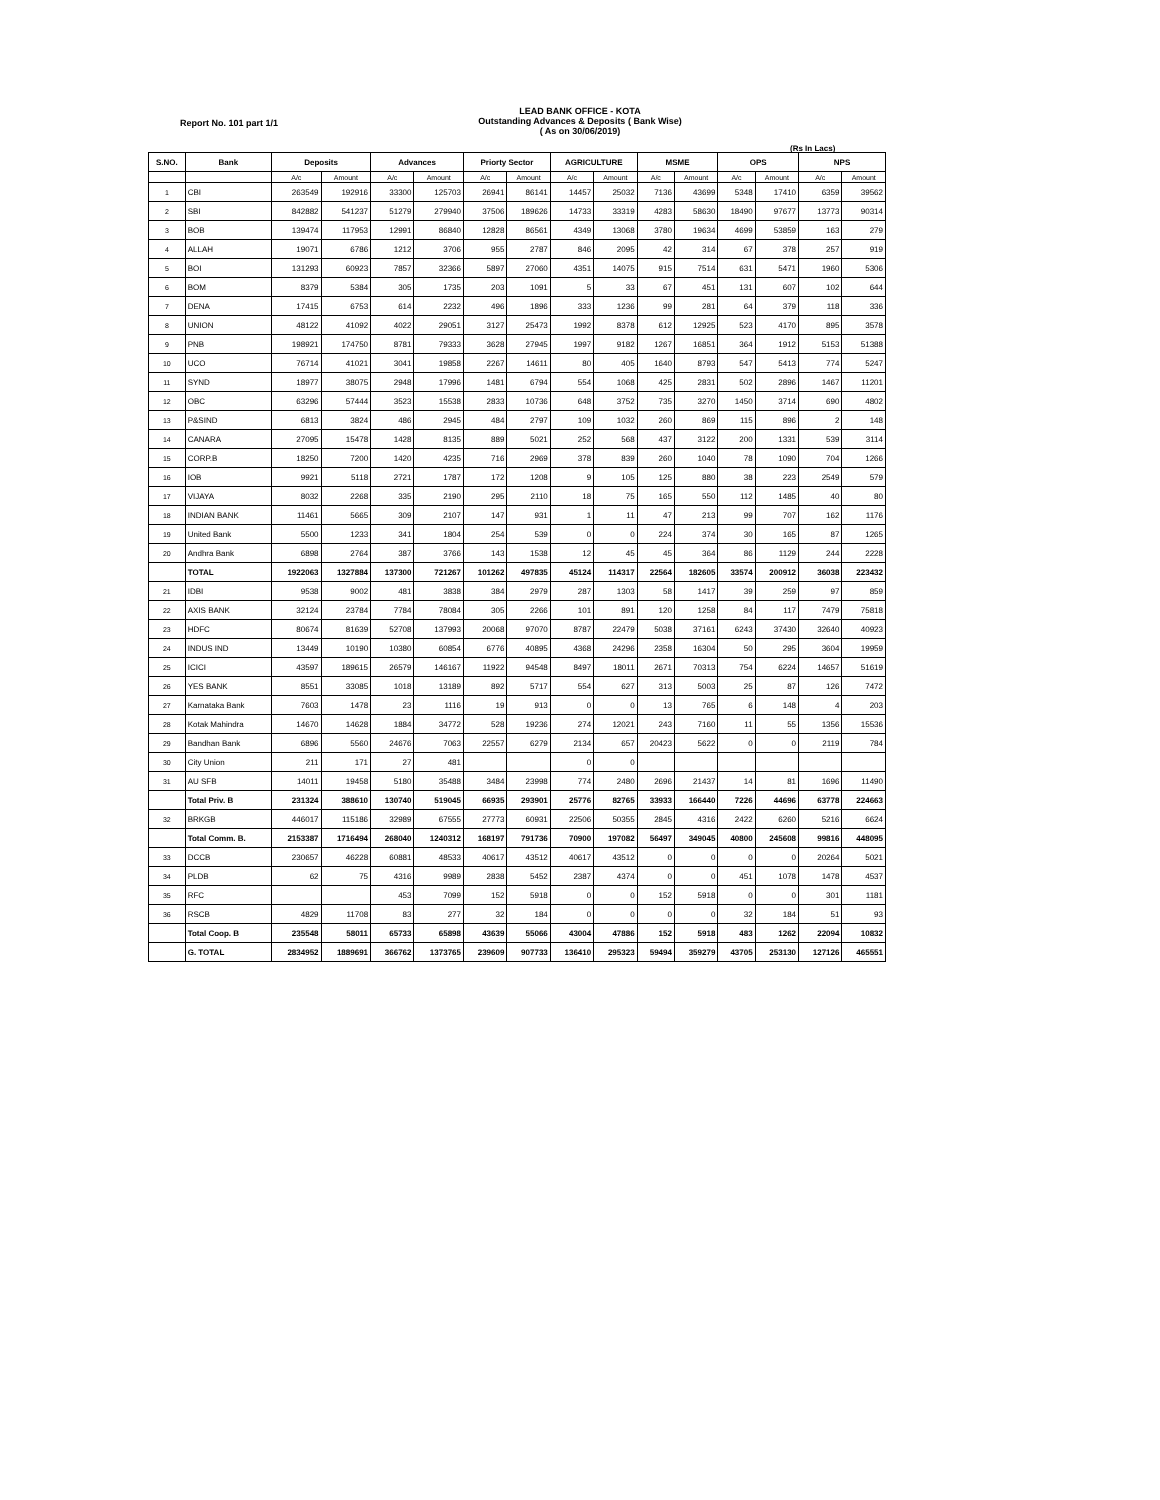LEAD BANK OFFICE - KOTA
Outstanding Advances & Deposits ( Bank Wise)
( As on 30/06/2019)
Report No. 101 part 1/1
(Rs In Lacs)
| S.NO. | Bank | Deposits | | Advances | | Priorty Sector | | AGRICULTURE | | MSME | | OPS | | NPS | |
| --- | --- | --- | --- | --- | --- | --- | --- | --- | --- | --- | --- | --- | --- | --- | --- |
| | | A/c | Amount | A/c | Amount | A/c | Amount | A/c | Amount | A/c | Amount | A/c | Amount | A/c | Amount |
| 1 | CBI | 263549 | 192916 | 33300 | 125703 | 26941 | 86141 | 14457 | 25032 | 7136 | 43699 | 5348 | 17410 | 6359 | 39562 |
| 2 | SBI | 842882 | 541237 | 51279 | 279940 | 37506 | 189626 | 14733 | 33319 | 4283 | 58630 | 18490 | 97677 | 13773 | 90314 |
| 3 | BOB | 139474 | 117953 | 12991 | 86840 | 12828 | 86561 | 4349 | 13068 | 3780 | 19634 | 4699 | 53859 | 163 | 279 |
| 4 | ALLAH | 19071 | 6786 | 1212 | 3706 | 955 | 2787 | 846 | 2095 | 42 | 314 | 67 | 378 | 257 | 919 |
| 5 | BOI | 131293 | 60923 | 7857 | 32366 | 5897 | 27060 | 4351 | 14075 | 915 | 7514 | 631 | 5471 | 1960 | 5306 |
| 6 | BOM | 8379 | 5384 | 305 | 1735 | 203 | 1091 | 5 | 33 | 67 | 451 | 131 | 607 | 102 | 644 |
| 7 | DENA | 17415 | 6753 | 614 | 2232 | 496 | 1896 | 333 | 1236 | 99 | 281 | 64 | 379 | 118 | 336 |
| 8 | UNION | 48122 | 41092 | 4022 | 29051 | 3127 | 25473 | 1992 | 8378 | 612 | 12925 | 523 | 4170 | 895 | 3578 |
| 9 | PNB | 198921 | 174750 | 8781 | 79333 | 3628 | 27945 | 1997 | 9182 | 1267 | 16851 | 364 | 1912 | 5153 | 51388 |
| 10 | UCO | 76714 | 41021 | 3041 | 19858 | 2267 | 14611 | 80 | 405 | 1640 | 8793 | 547 | 5413 | 774 | 5247 |
| 11 | SYND | 18977 | 38075 | 2948 | 17996 | 1481 | 6794 | 554 | 1068 | 425 | 2831 | 502 | 2896 | 1467 | 11201 |
| 12 | OBC | 63296 | 57444 | 3523 | 15538 | 2833 | 10736 | 648 | 3752 | 735 | 3270 | 1450 | 3714 | 690 | 4802 |
| 13 | P&SIND | 6813 | 3824 | 486 | 2945 | 484 | 2797 | 109 | 1032 | 260 | 869 | 115 | 896 | 2 | 148 |
| 14 | CANARA | 27095 | 15478 | 1428 | 8135 | 889 | 5021 | 252 | 568 | 437 | 3122 | 200 | 1331 | 539 | 3114 |
| 15 | CORP.B | 18250 | 7200 | 1420 | 4235 | 716 | 2969 | 378 | 839 | 260 | 1040 | 78 | 1090 | 704 | 1266 |
| 16 | IOB | 9921 | 5118 | 2721 | 1787 | 172 | 1208 | 9 | 105 | 125 | 880 | 38 | 223 | 2549 | 579 |
| 17 | VIJAYA | 8032 | 2268 | 335 | 2190 | 295 | 2110 | 18 | 75 | 165 | 550 | 112 | 1485 | 40 | 80 |
| 18 | INDIAN BANK | 11461 | 5665 | 309 | 2107 | 147 | 931 | 1 | 11 | 47 | 213 | 99 | 707 | 162 | 1176 |
| 19 | United Bank | 5500 | 1233 | 341 | 1804 | 254 | 539 | 0 | 0 | 224 | 374 | 30 | 165 | 87 | 1265 |
| 20 | Andhra Bank | 6898 | 2764 | 387 | 3766 | 143 | 1538 | 12 | 45 | 45 | 364 | 86 | 1129 | 244 | 2228 |
| | TOTAL | 1922063 | 1327884 | 137300 | 721267 | 101262 | 497835 | 45124 | 114317 | 22564 | 182605 | 33574 | 200912 | 36038 | 223432 |
| 21 | IDBI | 9538 | 9002 | 481 | 3838 | 384 | 2979 | 287 | 1303 | 58 | 1417 | 39 | 259 | 97 | 859 |
| 22 | AXIS BANK | 32124 | 23784 | 7784 | 78084 | 305 | 2266 | 101 | 891 | 120 | 1258 | 84 | 117 | 7479 | 75818 |
| 23 | HDFC | 80674 | 81639 | 52708 | 137993 | 20068 | 97070 | 8787 | 22479 | 5038 | 37161 | 6243 | 37430 | 32640 | 40923 |
| 24 | INDUS IND | 13449 | 10190 | 10380 | 60854 | 6776 | 40895 | 4368 | 24296 | 2358 | 16304 | 50 | 295 | 3604 | 19959 |
| 25 | ICICI | 43597 | 189615 | 26579 | 146167 | 11922 | 94548 | 8497 | 18011 | 2671 | 70313 | 754 | 6224 | 14657 | 51619 |
| 26 | YES BANK | 8551 | 33085 | 1018 | 13189 | 892 | 5717 | 554 | 627 | 313 | 5003 | 25 | 87 | 126 | 7472 |
| 27 | Karnataka Bank | 7603 | 1478 | 23 | 1116 | 19 | 913 | 0 | 0 | 13 | 765 | 6 | 148 | 4 | 203 |
| 28 | Kotak Mahindra | 14670 | 14628 | 1884 | 34772 | 528 | 19236 | 274 | 12021 | 243 | 7160 | 11 | 55 | 1356 | 15536 |
| 29 | Bandhan Bank | 6896 | 5560 | 24676 | 7063 | 22557 | 6279 | 2134 | 657 | 20423 | 5622 | 0 | 0 | 2119 | 784 |
| 30 | City Union | 211 | 171 | 27 | 481 | | | 0 | 0 | | | | | | |
| 31 | AU SFB | 14011 | 19458 | 5180 | 35488 | 3484 | 23998 | 774 | 2480 | 2696 | 21437 | 14 | 81 | 1696 | 11490 |
| | Total Priv. B | 231324 | 388610 | 130740 | 519045 | 66935 | 293901 | 25776 | 82765 | 33933 | 166440 | 7226 | 44696 | 63778 | 224663 |
| 32 | BRKGB | 446017 | 115186 | 32989 | 67555 | 27773 | 60931 | 22506 | 50355 | 2845 | 4316 | 2422 | 6260 | 5216 | 6624 |
| | Total Comm. B. | 2153387 | 1716494 | 268040 | 1240312 | 168197 | 791736 | 70900 | 197082 | 56497 | 349045 | 40800 | 245608 | 99816 | 448095 |
| 33 | DCCB | 230657 | 46228 | 60881 | 48533 | 40617 | 43512 | 40617 | 43512 | 0 | 0 | 0 | 0 | 20264 | 5021 |
| 34 | PLDB | 62 | 75 | 4316 | 9989 | 2838 | 5452 | 2387 | 4374 | 0 | 0 | 451 | 1078 | 1478 | 4537 |
| 35 | RFC | | | 453 | 7099 | 152 | 5918 | 0 | 0 | 152 | 5918 | 0 | 0 | 301 | 1181 |
| 36 | RSCB | 4829 | 11708 | 83 | 277 | 32 | 184 | 0 | 0 | 0 | 0 | 32 | 184 | 51 | 93 |
| | Total Coop. B | 235548 | 58011 | 65733 | 65898 | 43639 | 55066 | 43004 | 47886 | 152 | 5918 | 483 | 1262 | 22094 | 10832 |
| | G. TOTAL | 2834952 | 1889691 | 366762 | 1373765 | 239609 | 907733 | 136410 | 295323 | 59494 | 359279 | 43705 | 253130 | 127126 | 465551 |